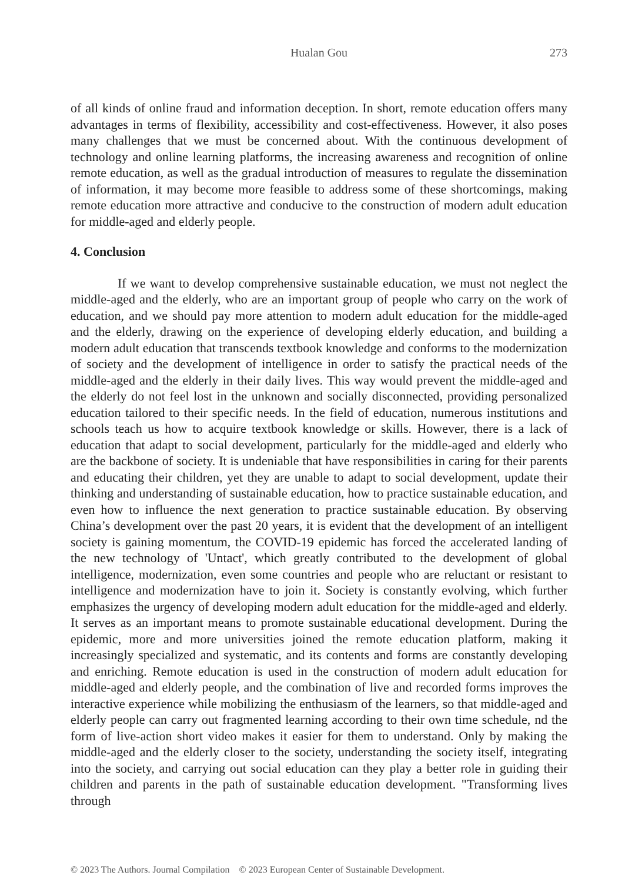Hualan Gou
273
of all kinds of online fraud and information deception. In short, remote education offers many advantages in terms of flexibility, accessibility and cost-effectiveness. However, it also poses many challenges that we must be concerned about. With the continuous development of technology and online learning platforms, the increasing awareness and recognition of online remote education, as well as the gradual introduction of measures to regulate the dissemination of information, it may become more feasible to address some of these shortcomings, making remote education more attractive and conducive to the construction of modern adult education for middle-aged and elderly people.
4. Conclusion
If we want to develop comprehensive sustainable education, we must not neglect the middle-aged and the elderly, who are an important group of people who carry on the work of education, and we should pay more attention to modern adult education for the middle-aged and the elderly, drawing on the experience of developing elderly education, and building a modern adult education that transcends textbook knowledge and conforms to the modernization of society and the development of intelligence in order to satisfy the practical needs of the middle-aged and the elderly in their daily lives. This way would prevent the middle-aged and the elderly do not feel lost in the unknown and socially disconnected, providing personalized education tailored to their specific needs. In the field of education, numerous institutions and schools teach us how to acquire textbook knowledge or skills. However, there is a lack of education that adapt to social development, particularly for the middle-aged and elderly who are the backbone of society. It is undeniable that have responsibilities in caring for their parents and educating their children, yet they are unable to adapt to social development, update their thinking and understanding of sustainable education, how to practice sustainable education, and even how to influence the next generation to practice sustainable education. By observing China’s development over the past 20 years, it is evident that the development of an intelligent society is gaining momentum, the COVID-19 epidemic has forced the accelerated landing of the new technology of 'Untact', which greatly contributed to the development of global intelligence, modernization, even some countries and people who are reluctant or resistant to intelligence and modernization have to join it. Society is constantly evolving, which further emphasizes the urgency of developing modern adult education for the middle-aged and elderly. It serves as an important means to promote sustainable educational development. During the epidemic, more and more universities joined the remote education platform, making it increasingly specialized and systematic, and its contents and forms are constantly developing and enriching. Remote education is used in the construction of modern adult education for middle-aged and elderly people, and the combination of live and recorded forms improves the interactive experience while mobilizing the enthusiasm of the learners, so that middle-aged and elderly people can carry out fragmented learning according to their own time schedule, nd the form of live-action short video makes it easier for them to understand. Only by making the middle-aged and the elderly closer to the society, understanding the society itself, integrating into the society, and carrying out social education can they play a better role in guiding their children and parents in the path of sustainable education development. "Transforming lives through
© 2023 The Authors. Journal Compilation © 2023 European Center of Sustainable Development.